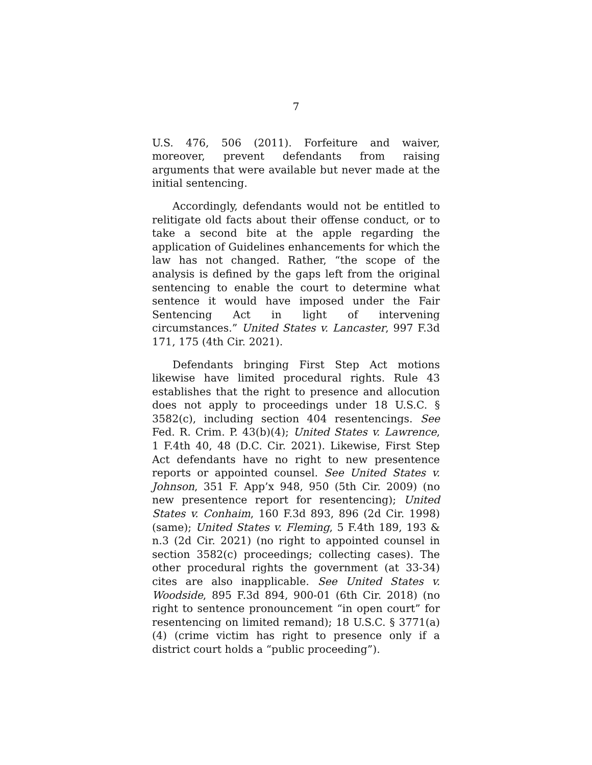7
U.S. 476, 506 (2011). Forfeiture and waiver, moreover, prevent defendants from raising arguments that were available but never made at the initial sentencing.
Accordingly, defendants would not be entitled to relitigate old facts about their offense conduct, or to take a second bite at the apple regarding the application of Guidelines enhancements for which the law has not changed. Rather, “the scope of the analysis is defined by the gaps left from the original sentencing to enable the court to determine what sentence it would have imposed under the Fair Sentencing Act in light of intervening circumstances.” United States v. Lancaster, 997 F.3d 171, 175 (4th Cir. 2021).
Defendants bringing First Step Act motions likewise have limited procedural rights. Rule 43 establishes that the right to presence and allocution does not apply to proceedings under 18 U.S.C. § 3582(c), including section 404 resentencings. See Fed. R. Crim. P. 43(b)(4); United States v. Lawrence, 1 F.4th 40, 48 (D.C. Cir. 2021). Likewise, First Step Act defendants have no right to new presentence reports or appointed counsel. See United States v. Johnson, 351 F. App’x 948, 950 (5th Cir. 2009) (no new presentence report for resentencing); United States v. Conhaim, 160 F.3d 893, 896 (2d Cir. 1998) (same); United States v. Fleming, 5 F.4th 189, 193 & n.3 (2d Cir. 2021) (no right to appointed counsel in section 3582(c) proceedings; collecting cases). The other procedural rights the government (at 33-34) cites are also inapplicable. See United States v. Woodside, 895 F.3d 894, 900-01 (6th Cir. 2018) (no right to sentence pronouncement “in open court” for resentencing on limited remand); 18 U.S.C. § 3771(a)(4) (crime victim has right to presence only if a district court holds a “public proceeding”).